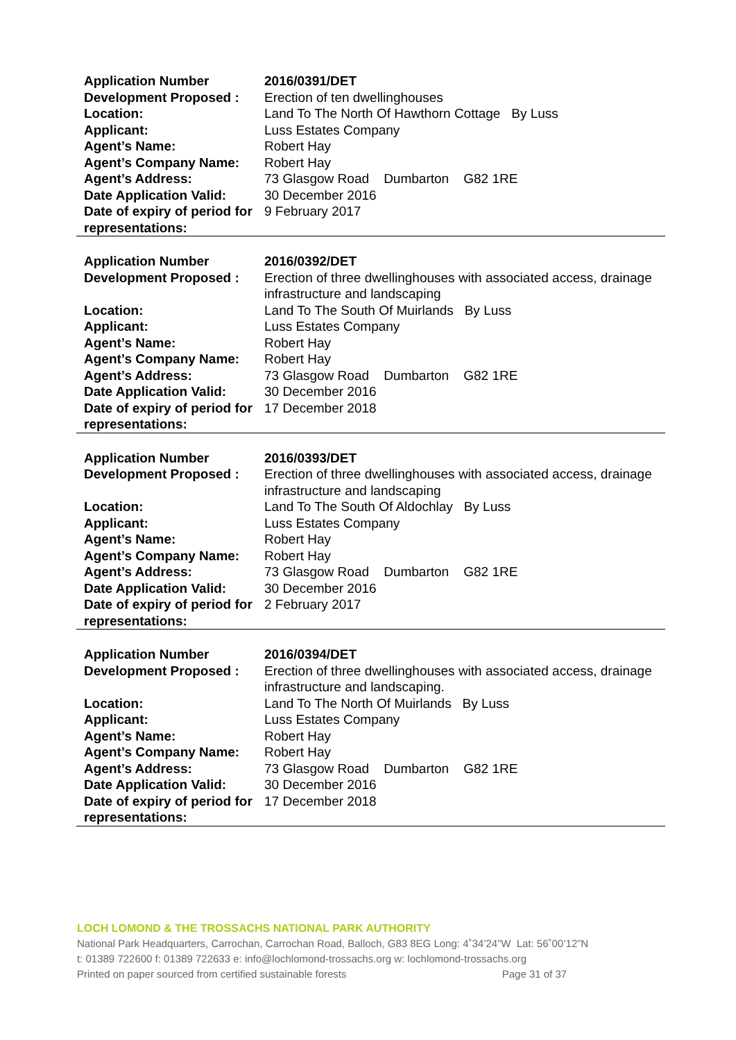| Application Number | 2016/0391/DET |
| Development Proposed : | Erection of ten dwellinghouses |
| Location: | Land To The North Of Hawthorn Cottage By Luss |
| Applicant: | Luss Estates Company |
| Agent’s Name: | Robert Hay |
| Agent’s Company Name: | Robert Hay |
| Agent’s Address: | 73 Glasgow Road Dumbarton G82 1RE |
| Date Application Valid: | 30 December 2016 |
| Date of expiry of period for representations: | 9 February 2017 |
| Application Number | 2016/0392/DET |
| Development Proposed : | Erection of three dwellinghouses with associated access, drainage infrastructure and landscaping |
| Location: | Land To The South Of Muirlands By Luss |
| Applicant: | Luss Estates Company |
| Agent’s Name: | Robert Hay |
| Agent’s Company Name: | Robert Hay |
| Agent’s Address: | 73 Glasgow Road Dumbarton G82 1RE |
| Date Application Valid: | 30 December 2016 |
| Date of expiry of period for representations: | 17 December 2018 |
| Application Number | 2016/0393/DET |
| Development Proposed : | Erection of three dwellinghouses with associated access, drainage infrastructure and landscaping |
| Location: | Land To The South Of Aldochlay By Luss |
| Applicant: | Luss Estates Company |
| Agent’s Name: | Robert Hay |
| Agent’s Company Name: | Robert Hay |
| Agent’s Address: | 73 Glasgow Road Dumbarton G82 1RE |
| Date Application Valid: | 30 December 2016 |
| Date of expiry of period for representations: | 2 February 2017 |
| Application Number | 2016/0394/DET |
| Development Proposed : | Erection of three dwellinghouses with associated access, drainage infrastructure and landscaping. |
| Location: | Land To The North Of Muirlands By Luss |
| Applicant: | Luss Estates Company |
| Agent’s Name: | Robert Hay |
| Agent’s Company Name: | Robert Hay |
| Agent’s Address: | 73 Glasgow Road Dumbarton G82 1RE |
| Date Application Valid: | 30 December 2016 |
| Date of expiry of period for representations: | 17 December 2018 |
LOCH LOMOND & THE TROSSACHS NATIONAL PARK AUTHORITY
National Park Headquarters, Carrochan, Carrochan Road, Balloch, G83 8EG Long: 4˚34’24”W Lat: 56˚00’12”N
t: 01389 722600 f: 01389 722633 e: info@lochlomond-trossachs.org w: lochlomond-trossachs.org
Printed on paper sourced from certified sustainable forests Page 31 of 37